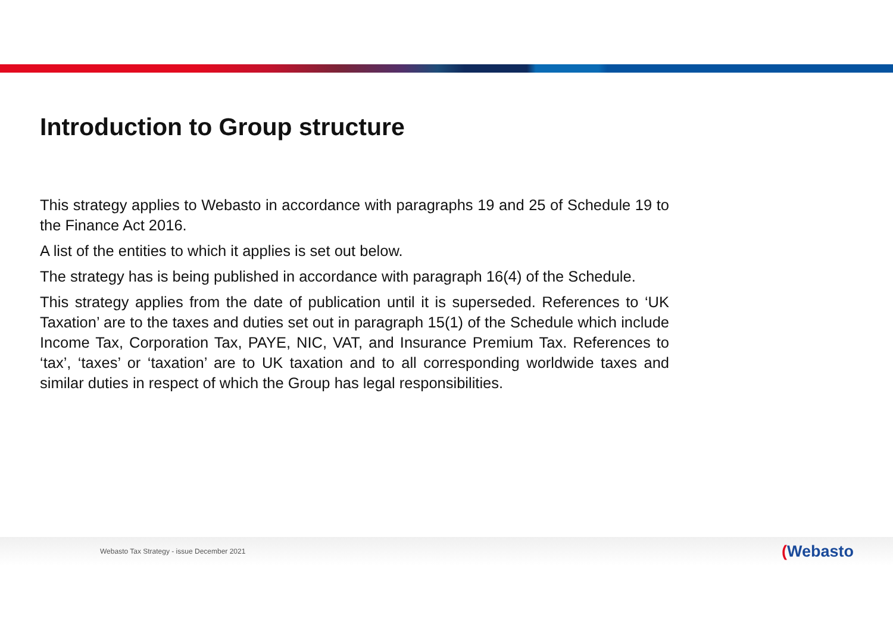Introduction to Group structure
This strategy applies to Webasto in accordance with paragraphs 19 and 25 of Schedule 19 to the Finance Act 2016.
A list of the entities to which it applies is set out below.
The strategy has is being published in accordance with paragraph 16(4) of the Schedule.
This strategy applies from the date of publication until it is superseded. References to ‘UK Taxation’ are to the taxes and duties set out in paragraph 15(1) of the Schedule which include Income Tax, Corporation Tax, PAYE, NIC, VAT, and Insurance Premium Tax. References to ‘tax’, ‘taxes’ or ‘taxation’ are to UK taxation and to all corresponding worldwide taxes and similar duties in respect of which the Group has legal responsibilities.
Webasto Tax Strategy - issue December 2021
(Webasto